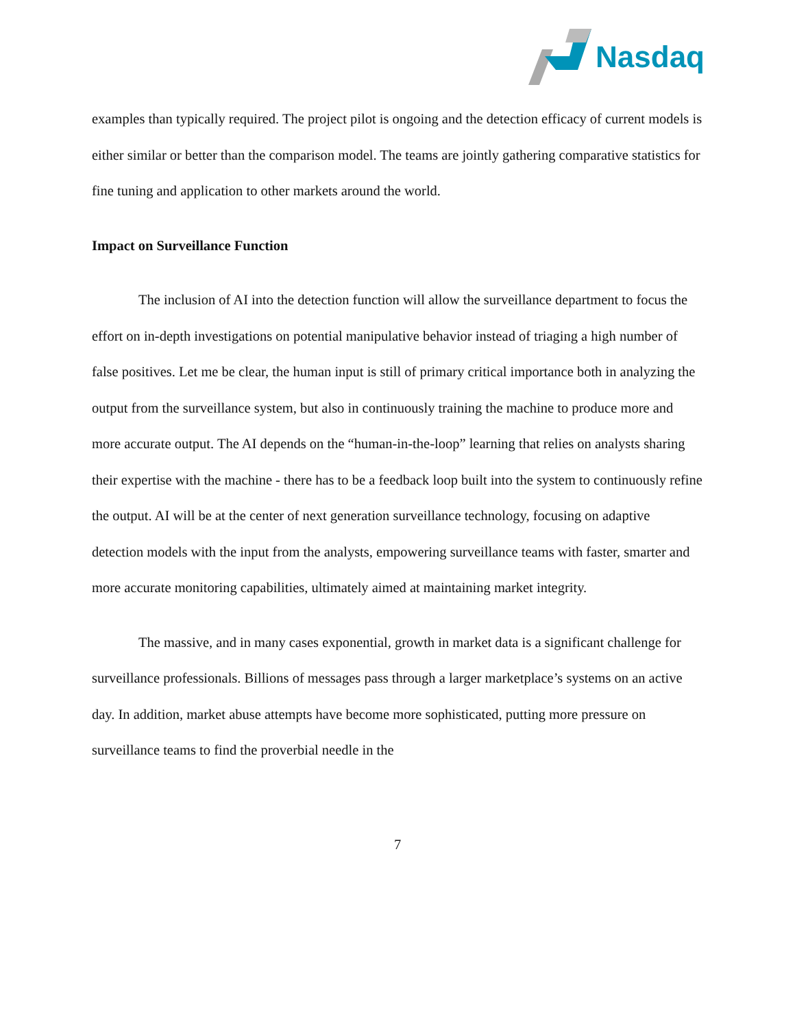Nasdaq
examples than typically required. The project pilot is ongoing and the detection efficacy of current models is either similar or better than the comparison model. The teams are jointly gathering comparative statistics for fine tuning and application to other markets around the world.
Impact on Surveillance Function
The inclusion of AI into the detection function will allow the surveillance department to focus the effort on in-depth investigations on potential manipulative behavior instead of triaging a high number of false positives. Let me be clear, the human input is still of primary critical importance both in analyzing the output from the surveillance system, but also in continuously training the machine to produce more and more accurate output. The AI depends on the “human-in-the-loop” learning that relies on analysts sharing their expertise with the machine - there has to be a feedback loop built into the system to continuously refine the output. AI will be at the center of next generation surveillance technology, focusing on adaptive detection models with the input from the analysts, empowering surveillance teams with faster, smarter and more accurate monitoring capabilities, ultimately aimed at maintaining market integrity.
The massive, and in many cases exponential, growth in market data is a significant challenge for surveillance professionals. Billions of messages pass through a larger marketplace’s systems on an active day. In addition, market abuse attempts have become more sophisticated, putting more pressure on surveillance teams to find the proverbial needle in the
7